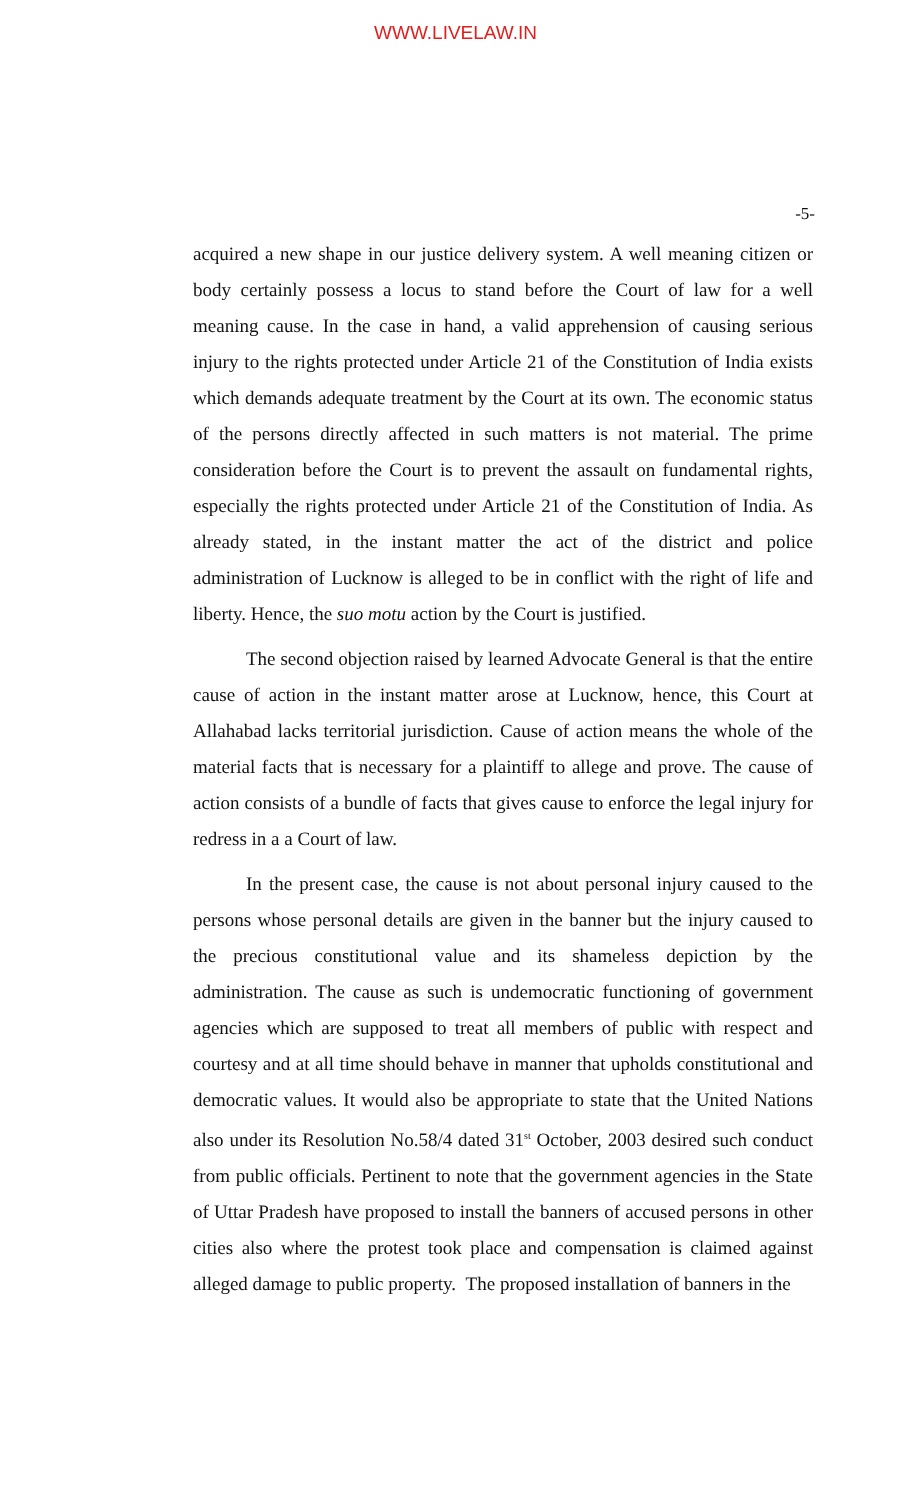WWW.LIVELAW.IN
-5-
acquired a new shape in our justice delivery system. A well meaning citizen or body certainly possess a locus to stand before the Court of law for a well meaning cause. In the case in hand, a valid apprehension of causing serious injury to the rights protected under Article 21 of the Constitution of India exists which demands adequate treatment by the Court at its own. The economic status of the persons directly affected in such matters is not material. The prime consideration before the Court is to prevent the assault on fundamental rights, especially the rights protected under Article 21 of the Constitution of India. As already stated, in the instant matter the act of the district and police administration of Lucknow is alleged to be in conflict with the right of life and liberty. Hence, the suo motu action by the Court is justified.
The second objection raised by learned Advocate General is that the entire cause of action in the instant matter arose at Lucknow, hence, this Court at Allahabad lacks territorial jurisdiction. Cause of action means the whole of the material facts that is necessary for a plaintiff to allege and prove. The cause of action consists of a bundle of facts that gives cause to enforce the legal injury for redress in a a Court of law.
In the present case, the cause is not about personal injury caused to the persons whose personal details are given in the banner but the injury caused to the precious constitutional value and its shameless depiction by the administration. The cause as such is undemocratic functioning of government agencies which are supposed to treat all members of public with respect and courtesy and at all time should behave in manner that upholds constitutional and democratic values. It would also be appropriate to state that the United Nations also under its Resolution No.58/4 dated 31<sup>st</sup> October, 2003 desired such conduct from public officials. Pertinent to note that the government agencies in the State of Uttar Pradesh have proposed to install the banners of accused persons in other cities also where the protest took place and compensation is claimed against alleged damage to public property. The proposed installation of banners in the